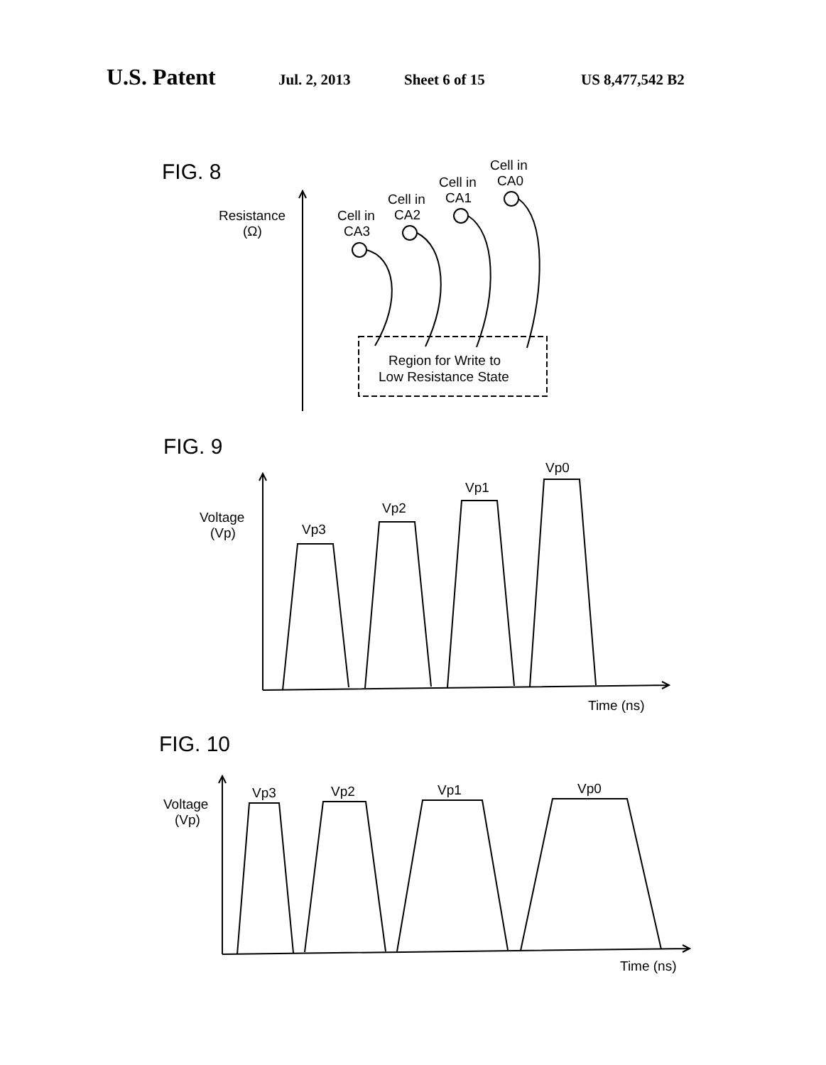U.S. Patent Jul. 2, 2013 Sheet 6 of 15 US 8,477,542 B2
FIG. 8
Resistance
(Ω)
Cell in
CA3
Cell in
CA2
Cell in
CA1
Cell in
CA0
Region for Write to
Low Resistance State
FIG. 9
Voltage
(Vp)
Vp3
Vp2
Vp1
Vp0
Time (ns)
FIG. 10
Voltage
(Vp)
Vp3
Vp2
Vp1
Vp0
Time (ns)